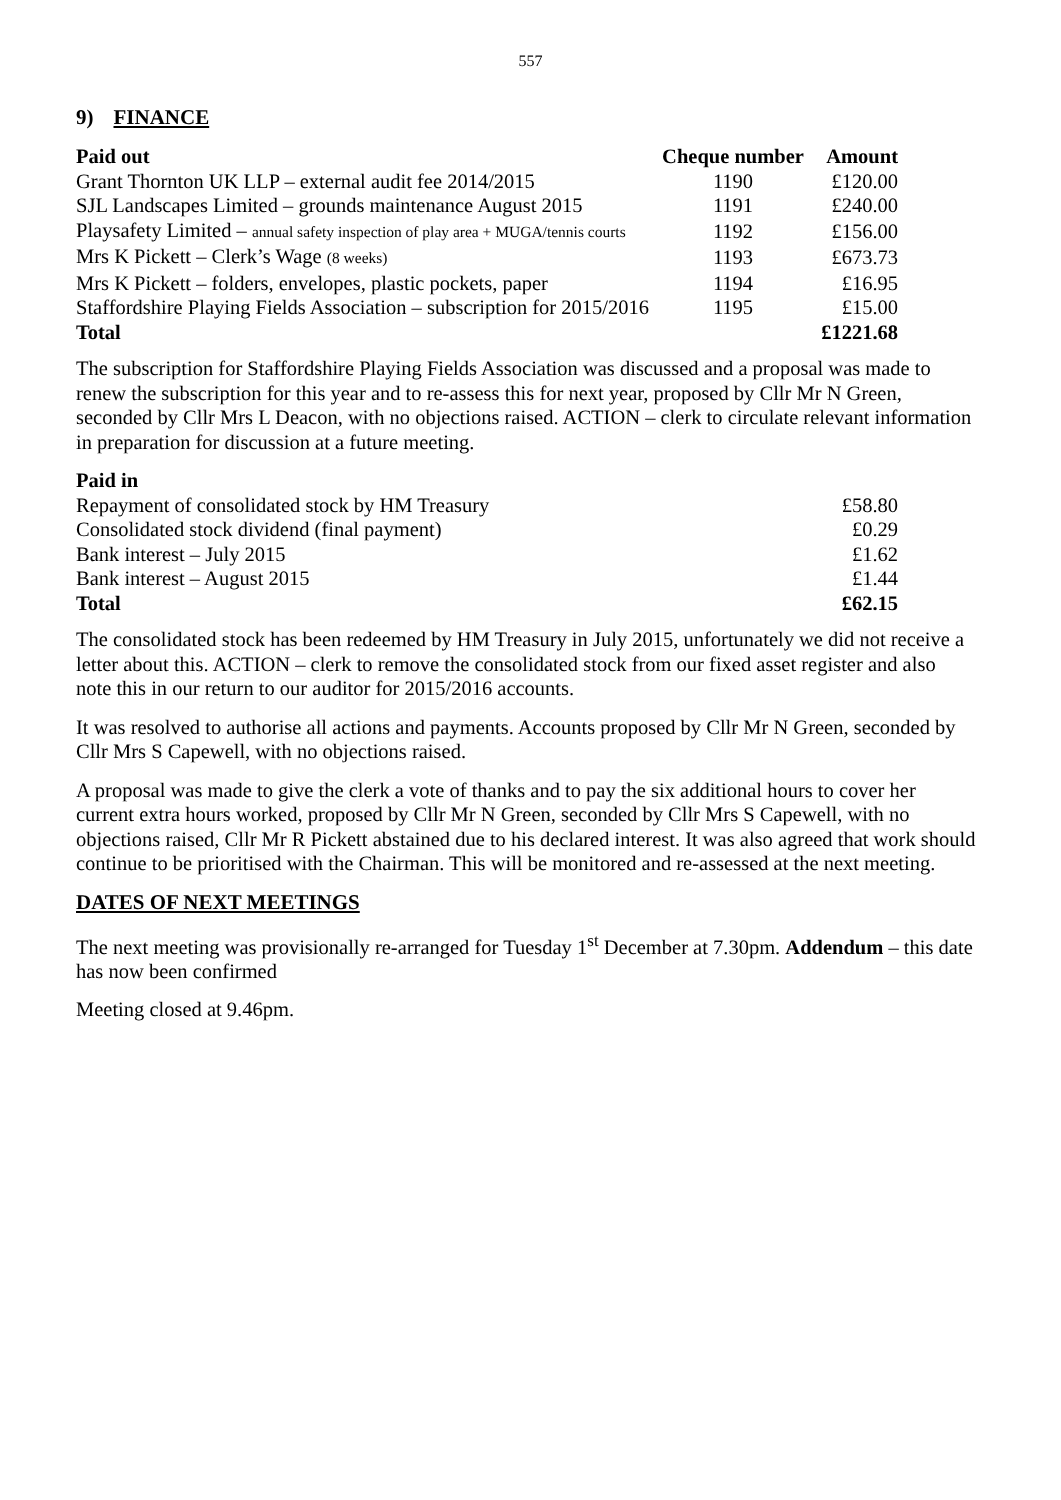557
9) FINANCE
| Paid out | Cheque number | Amount |
| --- | --- | --- |
| Grant Thornton UK LLP – external audit fee 2014/2015 | 1190 | £120.00 |
| SJL Landscapes Limited – grounds maintenance August 2015 | 1191 | £240.00 |
| Playsafety Limited – annual safety inspection of play area + MUGA/tennis courts | 1192 | £156.00 |
| Mrs K Pickett – Clerk’s Wage (8 weeks) | 1193 | £673.73 |
| Mrs K Pickett – folders, envelopes, plastic pockets, paper | 1194 | £16.95 |
| Staffordshire Playing Fields Association – subscription for 2015/2016 | 1195 | £15.00 |
| Total | | £1221.68 |
The subscription for Staffordshire Playing Fields Association was discussed and a proposal was made to renew the subscription for this year and to re-assess this for next year, proposed by Cllr Mr N Green, seconded by Cllr Mrs L Deacon, with no objections raised. ACTION – clerk to circulate relevant information in preparation for discussion at a future meeting.
| Paid in | |
| Repayment of consolidated stock by HM Treasury | £58.80 |
| Consolidated stock dividend (final payment) | £0.29 |
| Bank interest – July 2015 | £1.62 |
| Bank interest – August 2015 | £1.44 |
| Total | £62.15 |
The consolidated stock has been redeemed by HM Treasury in July 2015, unfortunately we did not receive a letter about this. ACTION – clerk to remove the consolidated stock from our fixed asset register and also note this in our return to our auditor for 2015/2016 accounts.
It was resolved to authorise all actions and payments. Accounts proposed by Cllr Mr N Green, seconded by Cllr Mrs S Capewell, with no objections raised.
A proposal was made to give the clerk a vote of thanks and to pay the six additional hours to cover her current extra hours worked, proposed by Cllr Mr N Green, seconded by Cllr Mrs S Capewell, with no objections raised, Cllr Mr R Pickett abstained due to his declared interest. It was also agreed that work should continue to be prioritised with the Chairman. This will be monitored and re-assessed at the next meeting.
DATES OF NEXT MEETINGS
The next meeting was provisionally re-arranged for Tuesday 1<sup>st</sup> December at 7.30pm. Addendum – this date has now been confirmed
Meeting closed at 9.46pm.